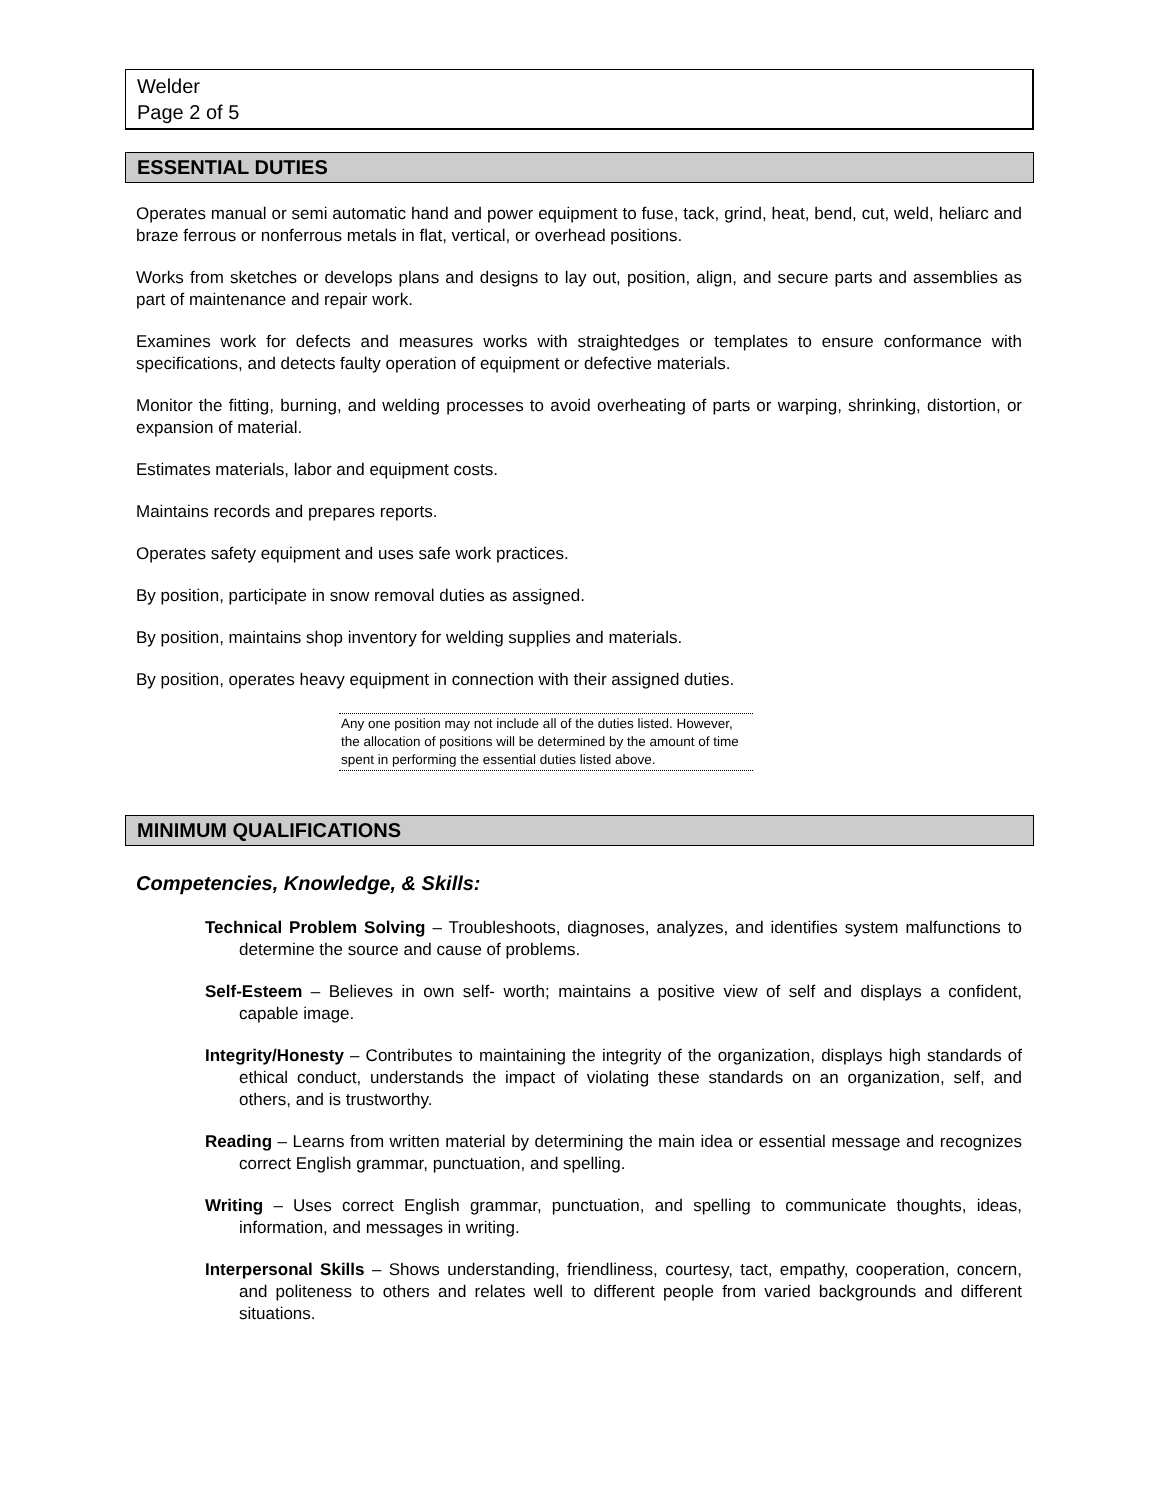Welder
Page 2 of 5
ESSENTIAL DUTIES
Operates manual or semi automatic hand and power equipment to fuse, tack, grind, heat, bend, cut, weld, heliarc and braze ferrous or nonferrous metals in flat, vertical, or overhead positions.
Works from sketches or develops plans and designs to lay out, position, align, and secure parts and assemblies as part of maintenance and repair work.
Examines work for defects and measures works with straightedges or templates to ensure conformance with specifications, and detects faulty operation of equipment or defective materials.
Monitor the fitting, burning, and welding processes to avoid overheating of parts or warping, shrinking, distortion, or expansion of material.
Estimates materials, labor and equipment costs.
Maintains records and prepares reports.
Operates safety equipment and uses safe work practices.
By position, participate in snow removal duties as assigned.
By position, maintains shop inventory for welding supplies and materials.
By position, operates heavy equipment in connection with their assigned duties.
Any one position may not include all of the duties listed. However, the allocation of positions will be determined by the amount of time spent in performing the essential duties listed above.
MINIMUM QUALIFICATIONS
Competencies, Knowledge, & Skills:
Technical Problem Solving – Troubleshoots, diagnoses, analyzes, and identifies system malfunctions to determine the source and cause of problems.
Self-Esteem – Believes in own self- worth; maintains a positive view of self and displays a confident, capable image.
Integrity/Honesty – Contributes to maintaining the integrity of the organization, displays high standards of ethical conduct, understands the impact of violating these standards on an organization, self, and others, and is trustworthy.
Reading – Learns from written material by determining the main idea or essential message and recognizes correct English grammar, punctuation, and spelling.
Writing – Uses correct English grammar, punctuation, and spelling to communicate thoughts, ideas, information, and messages in writing.
Interpersonal Skills – Shows understanding, friendliness, courtesy, tact, empathy, cooperation, concern, and politeness to others and relates well to different people from varied backgrounds and different situations.